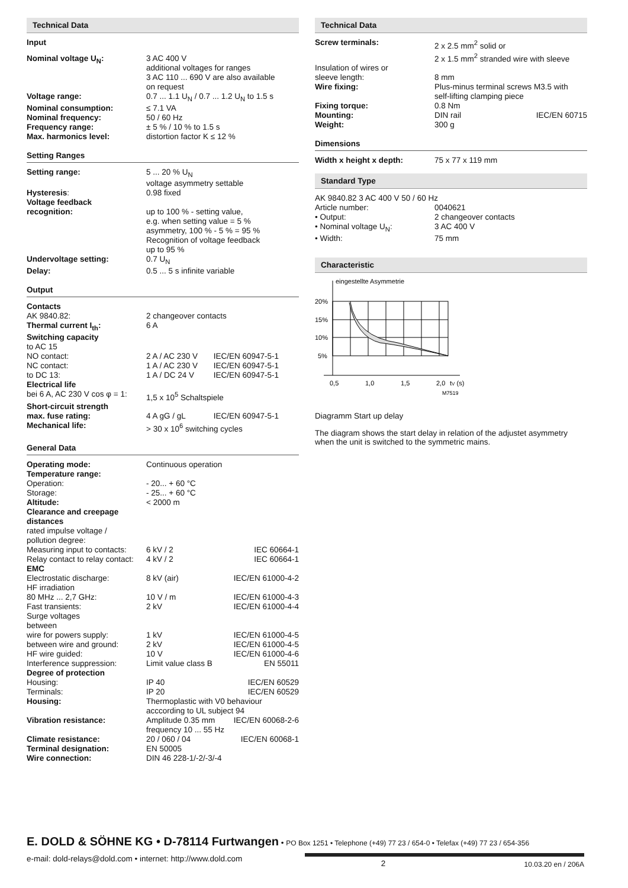Technical Data
Input
| Nominal voltage U<sub>N</sub>: | 3 AC 400 V additional voltages for ranges 3 AC 110 ... 690 V are also available on request |
| Voltage range: | 0.7 ... 1.1 U<sub>N</sub> / 0.7 ... 1.2 U<sub>N</sub> to 1.5 s |
| Nominal consumption: | ≤ 7.1 VA |
| Nominal frequency: | 50 / 60 Hz |
| Frequency range: | ± 5 % / 10 % to 1.5 s |
| Max. harmonics level: | distortion factor K ≤ 12 % |
Setting Ranges
| Setting range: | 5 ... 20 % U<sub>N</sub> voltage asymmetry settable |
| Hysteresis : | 0.98 fixed |
| Voltage feedback recognition: | up to 100 % - setting value, e.g. when setting value = 5 % asymmetry, 100 % - 5 % = 95 % Recognition of voltage feedback up to 95 % |
| Undervoltage setting: | 0.7 U<sub>N</sub> |
| Delay: | 0.5 ... 5 s infinite variable |
Output
| Contacts | | |
| AK 9840.82: | 2 changeover contacts | |
| Thermal current I<sub>th</sub>: | 6 A | |
| Switching capacity | | |
| to AC 15 | | |
| NO contact: | 2 A / AC 230 V | IEC/EN 60947-5-1 |
| NC contact: | 1 A / AC 230 V | IEC/EN 60947-5-1 |
| to DC 13: | 1 A / DC 24 V | IEC/EN 60947-5-1 |
| Electrical life | | |
| bei 6 A, AC 230 V cos φ = 1: | 1,5 x 10<sup>5</sup> Schaltspiele | |
| Short-circuit strength | | |
| max. fuse rating: | 4 A gG / gL | IEC/EN 60947-5-1 |
| Mechanical life: | > 30 x 10<sup>6</sup> switching cycles | |
General Data
| Operating mode: | Continuous operation | |
| Temperature range: | | |
| Operation: | - 20... + 60 °C | |
| Storage: | - 25... + 60 °C | |
| Altitude: | < 2000 m | |
| Clearance and creepage distances | | |
| rated impulse voltage / pollution degree: | | |
| Measuring input to contacts: | 6 kV / 2 | IEC 60664-1 |
| Relay contact to relay contact: | 4 kV / 2 | IEC 60664-1 |
| EMC | | |
| Electrostatic discharge: | 8 kV (air) | IEC/EN 61000-4-2 |
| HF irradiation | | |
| 80 MHz ... 2,7 GHz: | 10 V / m | IEC/EN 61000-4-3 |
| Fast transients: | 2 kV | IEC/EN 61000-4-4 |
| Surge voltages between | | |
| wire for powers supply: | 1 kV | IEC/EN 61000-4-5 |
| between wire and ground: | 2 kV | IEC/EN 61000-4-5 |
| HF wire guided: | 10 V | IEC/EN 61000-4-6 |
| Interference suppression: | Limit value class B | EN 55011 |
| Degree of protection | | |
| Housing: | IP 40 | IEC/EN 60529 |
| Terminals: | IP 20 | IEC/EN 60529 |
| Housing: | Thermoplastic with V0 behaviour acccording to UL subject 94 | |
| Vibration resistance: | Amplitude 0.35 mm frequency 10 ... 55 Hz | IEC/EN 60068-2-6 |
| Climate resistance: | 20 / 060 / 04 | IEC/EN 60068-1 |
| Terminal designation: | EN 50005 | |
| Wire connection: | DIN 46 228-1/-2/-3/-4 | |
Technical Data
| Screw terminals: | 2 x 2.5 mm<sup>2</sup> solid or 2 x 1.5 mm<sup>2</sup> stranded wire with sleeve | |
| Insulation of wires or sleeve length: | 8 mm | |
| Wire fixing: | Plus-minus terminal screws M3.5 with self-lifting clamping piece | |
| Fixing torque: | 0.8 Nm | |
| Mounting: | DIN rail | IEC/EN 60715 |
| Weight: | 300 g | |
Dimensions
| Width x height x depth: | 75 x 77 x 119 mm |
Standard Type
| AK 9840.82 3 AC 400 V 50 / 60 Hz | |
| Article number: | 0040621 |
| • Output: | 2 changeover contacts |
| • Nominal voltage U<sub>N</sub>: | 3 AC 400 V |
| • Width: | 75 mm |
Characteristic
eingestellte Asymmetrie
20%
15%
10%
5%
0,5
1,0
1,5
2,0
tV (s)
M7519
Diagramm Start up delay
The diagram shows the start delay in relation of the adjustet asymmetry when the unit is switched to the symmetric mains.
E. DOLD & SÖHNE KG • D-78114 Furtwangen • PO Box 1251 • Telephone (+49) 77 23 / 654-0 • Telefax (+49) 77 23 / 654-356
e-mail: dold-relays@dold.com • internet: http://www.dold.com 2 10.03.20 en / 206A